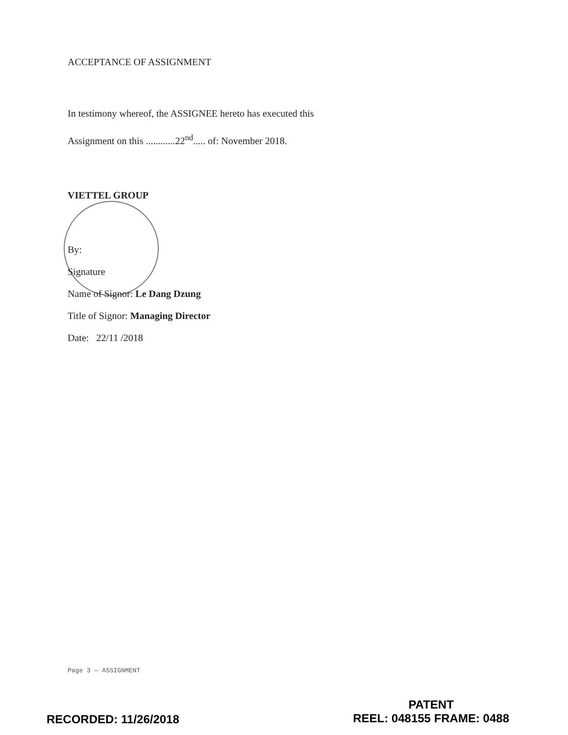ACCEPTANCE OF ASSIGNMENT
In testimony whereof, the ASSIGNEE hereto has executed this
Assignment on this ............22<sup>nd</sup>..... of: November 2018.
VIETTEL GROUP
By:
Signature
Name of Signor: Le Dang Dzung
Title of Signor: Managing Director
Date: 22/11 /2018
Page 3 — ASSIGNMENT
RECORDED: 11/26/2018
PATENT
REEL: 048155 FRAME: 0488